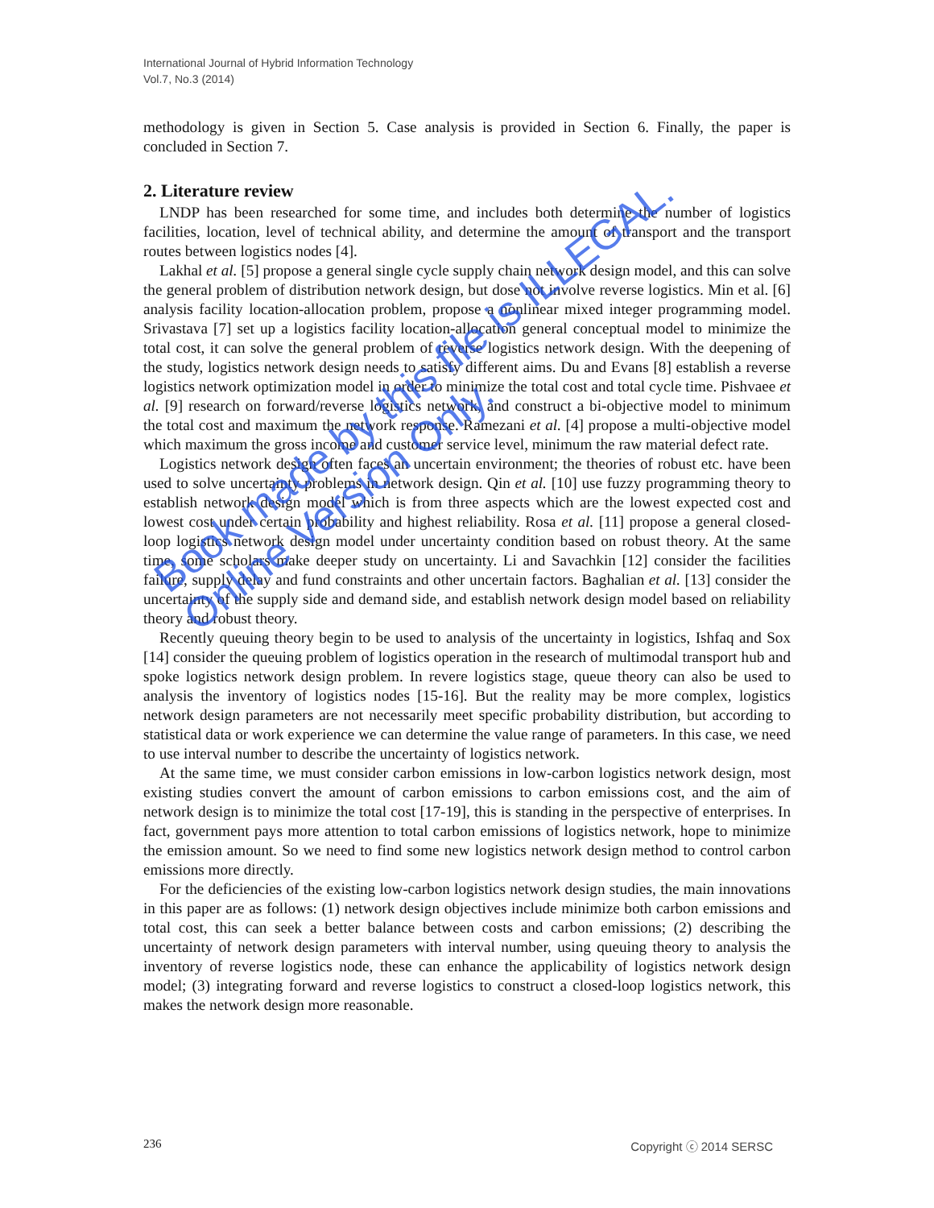International Journal of Hybrid Information Technology
Vol.7, No.3 (2014)
methodology is given in Section 5. Case analysis is provided in Section 6. Finally, the paper is concluded in Section 7.
2. Literature review
LNDP has been researched for some time, and includes both determine the number of logistics facilities, location, level of technical ability, and determine the amount of transport and the transport routes between logistics nodes [4].
Lakhal et al. [5] propose a general single cycle supply chain network design model, and this can solve the general problem of distribution network design, but dose not involve reverse logistics. Min et al. [6] analysis facility location-allocation problem, propose a nonlinear mixed integer programming model. Srivastava [7] set up a logistics facility location-allocation general conceptual model to minimize the total cost, it can solve the general problem of reverse logistics network design. With the deepening of the study, logistics network design needs to satisfy different aims. Du and Evans [8] establish a reverse logistics network optimization model in order to minimize the total cost and total cycle time. Pishvaee et al. [9] research on forward/reverse logistics network, and construct a bi-objective model to minimum the total cost and maximum the network response. Ramezani et al. [4] propose a multi-objective model which maximum the gross income and customer service level, minimum the raw material defect rate.
Logistics network design often faces an uncertain environment; the theories of robust etc. have been used to solve uncertainty problems in network design. Qin et al. [10] use fuzzy programming theory to establish network design model which is from three aspects which are the lowest expected cost and lowest cost under certain probability and highest reliability. Rosa et al. [11] propose a general closed-loop logistics network design model under uncertainty condition based on robust theory. At the same time, some scholars make deeper study on uncertainty. Li and Savachkin [12] consider the facilities failure, supply delay and fund constraints and other uncertain factors. Baghalian et al. [13] consider the uncertainty of the supply side and demand side, and establish network design model based on reliability theory and robust theory.
Recently queuing theory begin to be used to analysis of the uncertainty in logistics, Ishfaq and Sox [14] consider the queuing problem of logistics operation in the research of multimodal transport hub and spoke logistics network design problem. In revere logistics stage, queue theory can also be used to analysis the inventory of logistics nodes [15-16]. But the reality may be more complex, logistics network design parameters are not necessarily meet specific probability distribution, but according to statistical data or work experience we can determine the value range of parameters. In this case, we need to use interval number to describe the uncertainty of logistics network.
At the same time, we must consider carbon emissions in low-carbon logistics network design, most existing studies convert the amount of carbon emissions to carbon emissions cost, and the aim of network design is to minimize the total cost [17-19], this is standing in the perspective of enterprises. In fact, government pays more attention to total carbon emissions of logistics network, hope to minimize the emission amount. So we need to find some new logistics network design method to control carbon emissions more directly.
For the deficiencies of the existing low-carbon logistics network design studies, the main innovations in this paper are as follows: (1) network design objectives include minimize both carbon emissions and total cost, this can seek a better balance between costs and carbon emissions; (2) describing the uncertainty of network design parameters with interval number, using queuing theory to analysis the inventory of reverse logistics node, these can enhance the applicability of logistics network design model; (3) integrating forward and reverse logistics to construct a closed-loop logistics network, this makes the network design more reasonable.
236 Copyright ⓒ 2014 SERSC
Book made by this file is ILLEGAL.
Online Version Only.